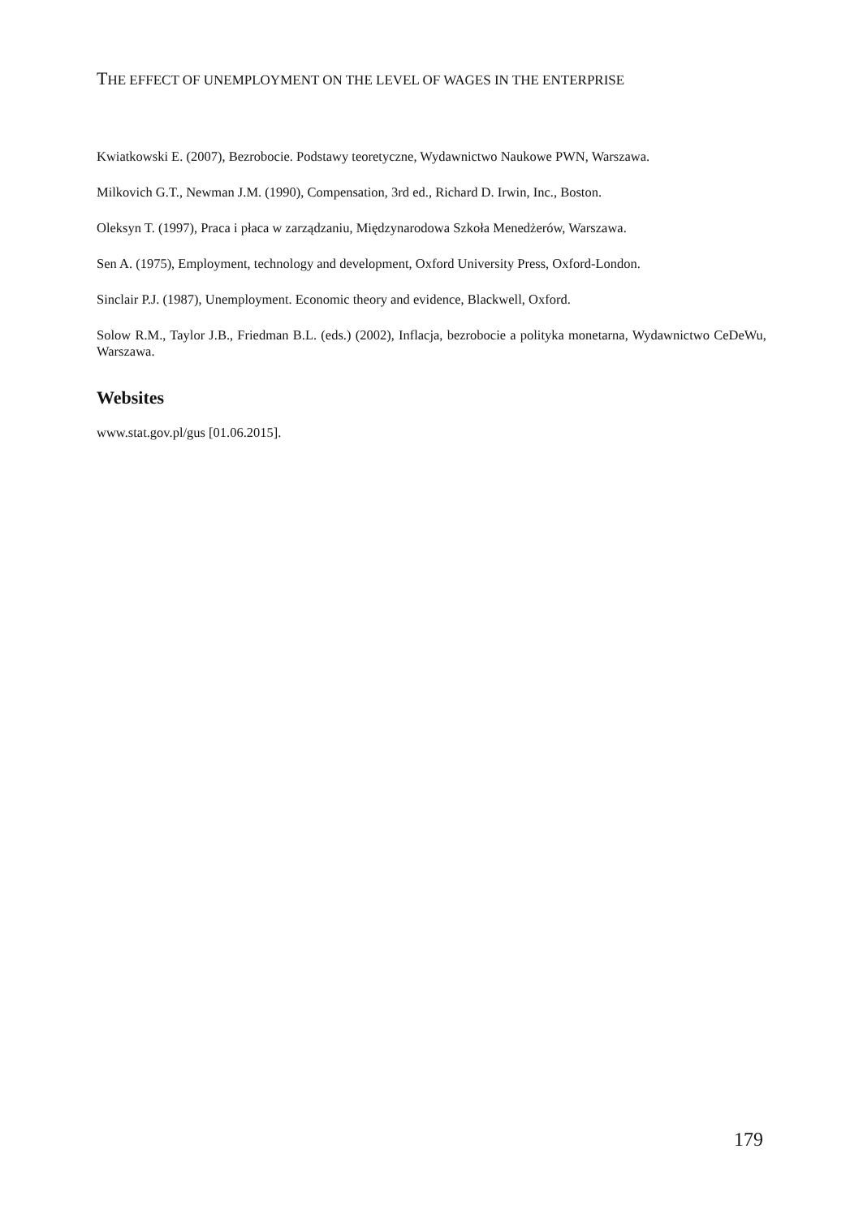THE EFFECT OF UNEMPLOYMENT ON THE LEVEL OF WAGES IN THE ENTERPRISE
Kwiatkowski E. (2007), Bezrobocie. Podstawy teoretyczne, Wydawnictwo Naukowe PWN, Warszawa.
Milkovich G.T., Newman J.M. (1990), Compensation, 3rd ed., Richard D. Irwin, Inc., Boston.
Oleksyn T. (1997), Praca i płaca w zarządzaniu, Międzynarodowa Szkoła Menedżerów, Warszawa.
Sen A. (1975), Employment, technology and development, Oxford University Press, Oxford-London.
Sinclair P.J. (1987), Unemployment. Economic theory and evidence, Blackwell, Oxford.
Solow R.M., Taylor J.B., Friedman B.L. (eds.) (2002), Inflacja, bezrobocie a polityka monetarna, Wydawnictwo CeDeWu, Warszawa.
Websites
www.stat.gov.pl/gus [01.06.2015].
179